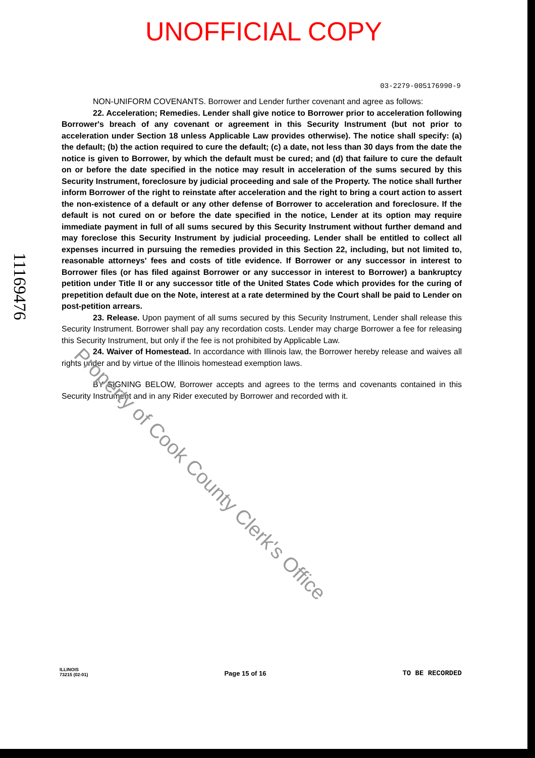UNOFFICIAL COPY
03-2279-005176990-9
NON-UNIFORM COVENANTS. Borrower and Lender further covenant and agree as follows:
22. Acceleration; Remedies. Lender shall give notice to Borrower prior to acceleration following Borrower's breach of any covenant or agreement in this Security Instrument (but not prior to acceleration under Section 18 unless Applicable Law provides otherwise). The notice shall specify: (a) the default; (b) the action required to cure the default; (c) a date, not less than 30 days from the date the notice is given to Borrower, by which the default must be cured; and (d) that failure to cure the default on or before the date specified in the notice may result in acceleration of the sums secured by this Security Instrument, foreclosure by judicial proceeding and sale of the Property. The notice shall further inform Borrower of the right to reinstate after acceleration and the right to bring a court action to assert the non-existence of a default or any other defense of Borrower to acceleration and foreclosure. If the default is not cured on or before the date specified in the notice, Lender at its option may require immediate payment in full of all sums secured by this Security Instrument without further demand and may foreclose this Security Instrument by judicial proceeding. Lender shall be entitled to collect all expenses incurred in pursuing the remedies provided in this Section 22, including, but not limited to, reasonable attorneys' fees and costs of title evidence. If Borrower or any successor in interest to Borrower files (or has filed against Borrower or any successor in interest to Borrower) a bankruptcy petition under Title II or any successor title of the United States Code which provides for the curing of prepetition default due on the Note, interest at a rate determined by the Court shall be paid to Lender on post-petition arrears.
23. Release. Upon payment of all sums secured by this Security Instrument, Lender shall release this Security Instrument. Borrower shall pay any recordation costs. Lender may charge Borrower a fee for releasing this Security Instrument, but only if the fee is not prohibited by Applicable Law.
24. Waiver of Homestead. In accordance with Illinois law, the Borrower hereby release and waives all rights under and by virtue of the Illinois homestead exemption laws.
BY SIGNING BELOW, Borrower accepts and agrees to the terms and covenants contained in this Security Instrument and in any Rider executed by Borrower and recorded with it.
11169476
Property of Cook County Clerk's Office
ILLINOIS
73215 (02-01)
Page 15 of 16
TO BE RECORDED